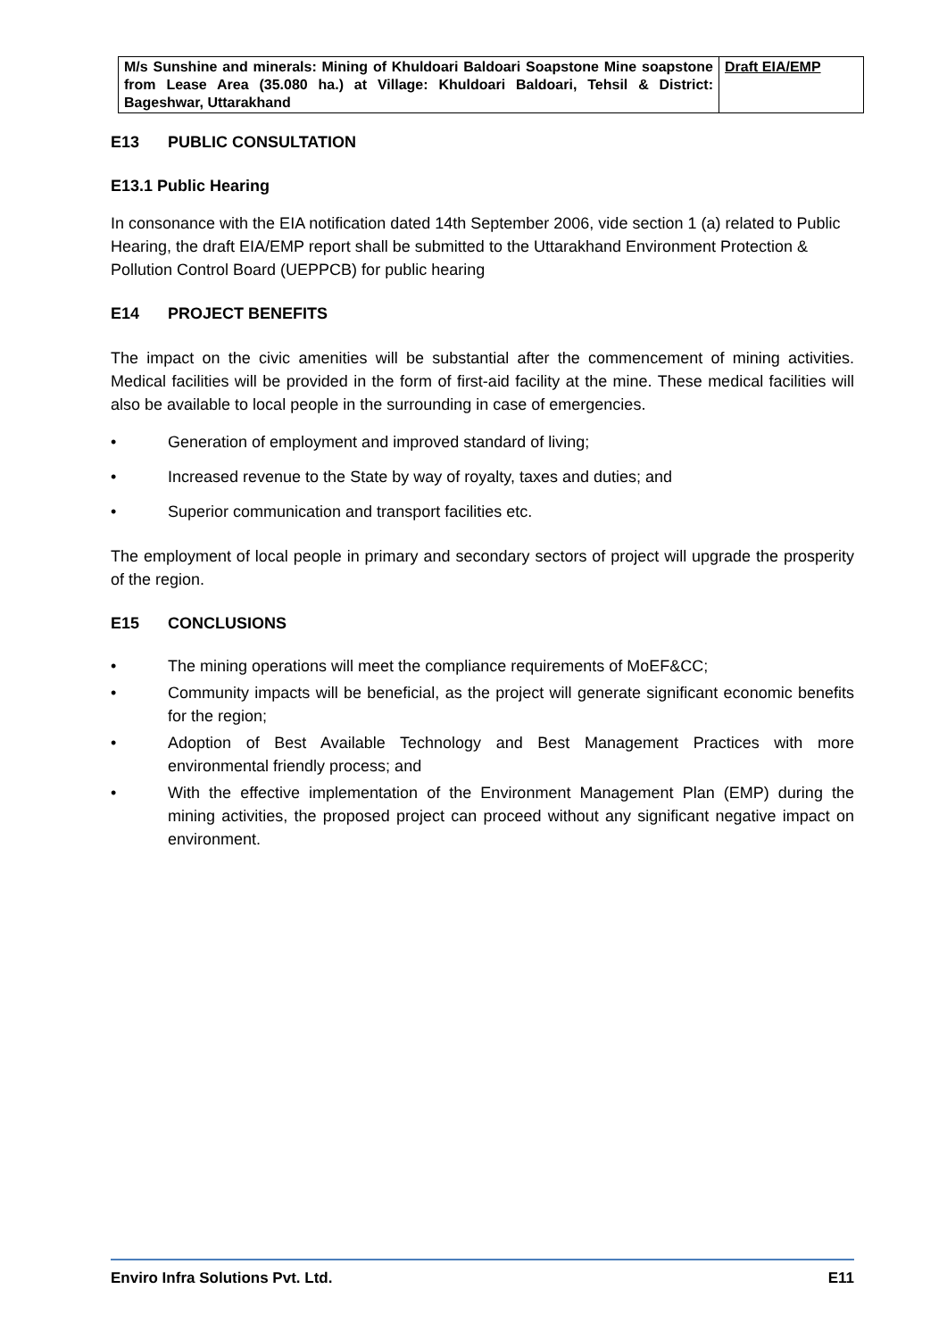| M/s Sunshine and minerals: Mining of Khuldoari Baldoari Soapstone Mine soapstone from Lease Area (35.080 ha.) at Village: Khuldoari Baldoari, Tehsil & District: Bageshwar, Uttarakhand | Draft EIA/EMP |
E13 PUBLIC CONSULTATION
E13.1 Public Hearing
In consonance with the EIA notification dated 14th September 2006, vide section 1 (a) related to Public Hearing, the draft EIA/EMP report shall be submitted to the Uttarakhand Environment Protection & Pollution Control Board (UEPPCB) for public hearing
E14 PROJECT BENEFITS
The impact on the civic amenities will be substantial after the commencement of mining activities. Medical facilities will be provided in the form of first-aid facility at the mine. These medical facilities will also be available to local people in the surrounding in case of emergencies.
• Generation of employment and improved standard of living;
• Increased revenue to the State by way of royalty, taxes and duties; and
• Superior communication and transport facilities etc.
The employment of local people in primary and secondary sectors of project will upgrade the prosperity of the region.
E15 CONCLUSIONS
• The mining operations will meet the compliance requirements of MoEF&CC;
• Community impacts will be beneficial, as the project will generate significant economic benefits for the region;
• Adoption of Best Available Technology and Best Management Practices with more environmental friendly process; and
• With the effective implementation of the Environment Management Plan (EMP) during the mining activities, the proposed project can proceed without any significant negative impact on environment.
Enviro Infra Solutions Pvt. Ltd. E11